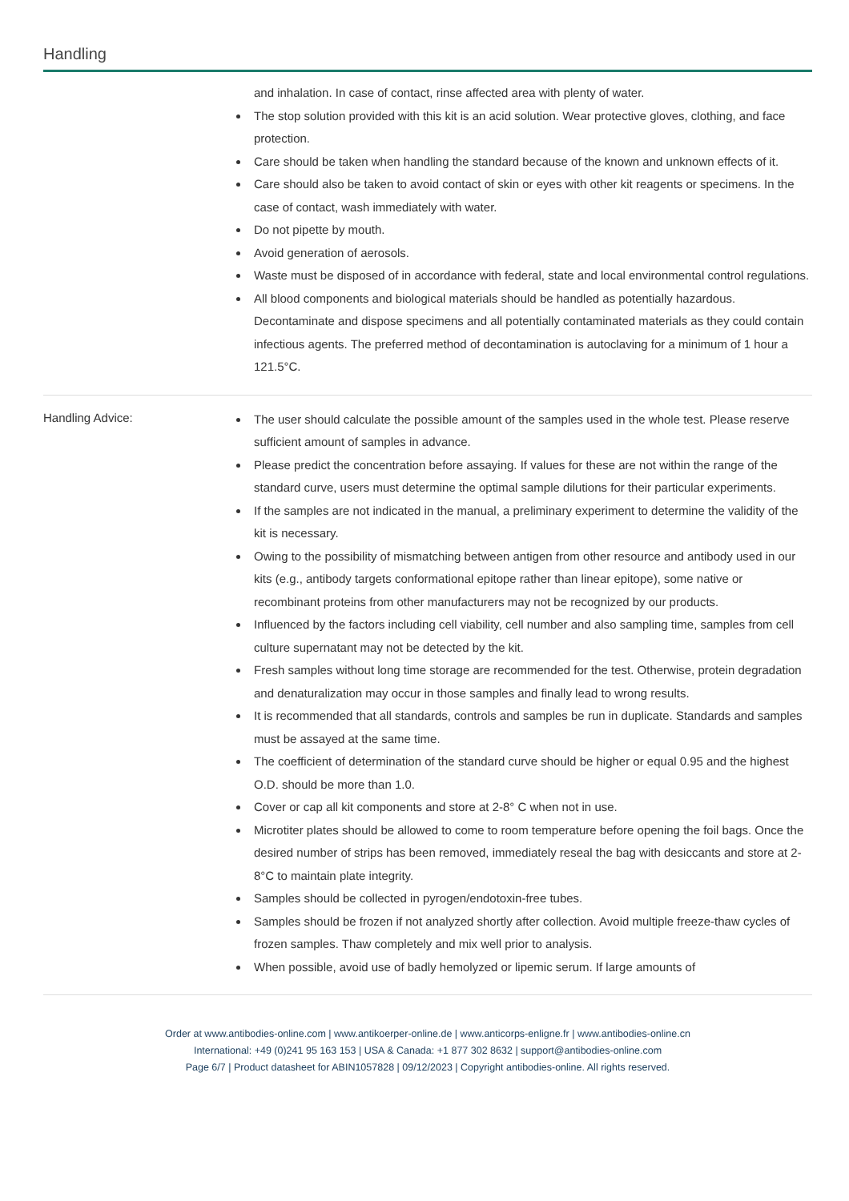Handling
and inhalation. In case of contact, rinse affected area with plenty of water.
The stop solution provided with this kit is an acid solution. Wear protective gloves, clothing, and face protection.
Care should be taken when handling the standard because of the known and unknown effects of it.
Care should also be taken to avoid contact of skin or eyes with other kit reagents or specimens. In the case of contact, wash immediately with water.
Do not pipette by mouth.
Avoid generation of aerosols.
Waste must be disposed of in accordance with federal, state and local environmental control regulations.
All blood components and biological materials should be handled as potentially hazardous. Decontaminate and dispose specimens and all potentially contaminated materials as they could contain infectious agents. The preferred method of decontamination is autoclaving for a minimum of 1 hour a 121.5°C.
Handling Advice:
The user should calculate the possible amount of the samples used in the whole test. Please reserve sufficient amount of samples in advance.
Please predict the concentration before assaying. If values for these are not within the range of the standard curve, users must determine the optimal sample dilutions for their particular experiments.
If the samples are not indicated in the manual, a preliminary experiment to determine the validity of the kit is necessary.
Owing to the possibility of mismatching between antigen from other resource and antibody used in our kits (e.g., antibody targets conformational epitope rather than linear epitope), some native or recombinant proteins from other manufacturers may not be recognized by our products.
Influenced by the factors including cell viability, cell number and also sampling time, samples from cell culture supernatant may not be detected by the kit.
Fresh samples without long time storage are recommended for the test. Otherwise, protein degradation and denaturalization may occur in those samples and finally lead to wrong results.
It is recommended that all standards, controls and samples be run in duplicate. Standards and samples must be assayed at the same time.
The coefficient of determination of the standard curve should be higher or equal 0.95 and the highest O.D. should be more than 1.0.
Cover or cap all kit components and store at 2-8° C when not in use.
Microtiter plates should be allowed to come to room temperature before opening the foil bags. Once the desired number of strips has been removed, immediately reseal the bag with desiccants and store at 2-8°C to maintain plate integrity.
Samples should be collected in pyrogen/endotoxin-free tubes.
Samples should be frozen if not analyzed shortly after collection. Avoid multiple freeze-thaw cycles of frozen samples. Thaw completely and mix well prior to analysis.
When possible, avoid use of badly hemolyzed or lipemic serum. If large amounts of
Order at www.antibodies-online.com | www.antikoerper-online.de | www.anticorps-enligne.fr | www.antibodies-online.cn
International: +49 (0)241 95 163 153 | USA & Canada: +1 877 302 8632 | support@antibodies-online.com
Page 6/7 | Product datasheet for ABIN1057828 | 09/12/2023 | Copyright antibodies-online. All rights reserved.